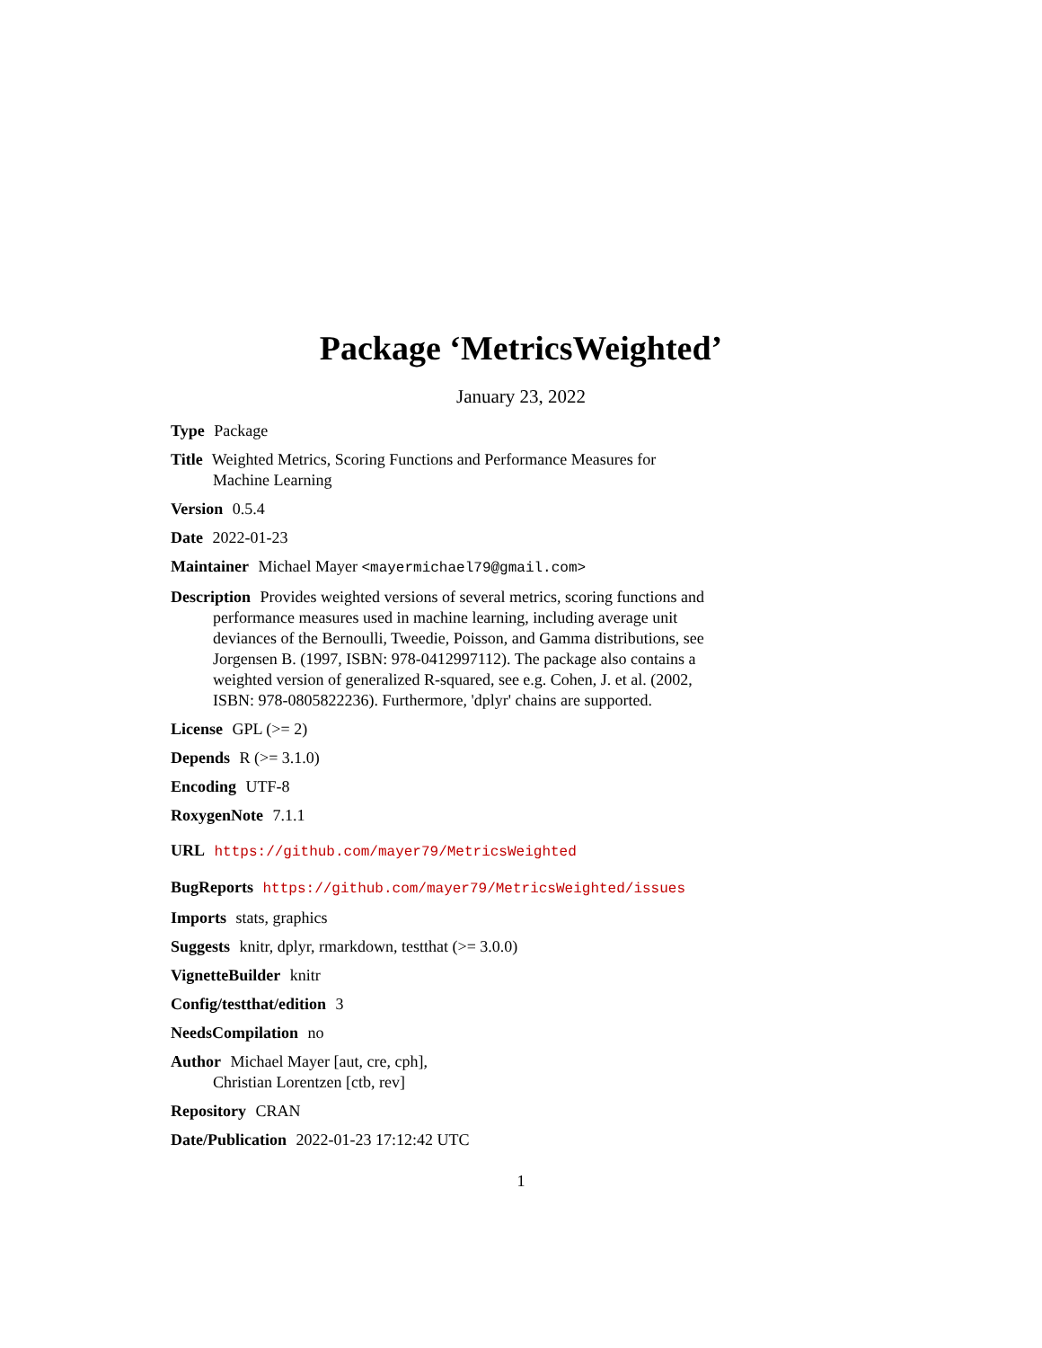Package ‘MetricsWeighted’
January 23, 2022
Type Package
Title Weighted Metrics, Scoring Functions and Performance Measures for Machine Learning
Version 0.5.4
Date 2022-01-23
Maintainer Michael Mayer <mayermichael79@gmail.com>
Description Provides weighted versions of several metrics, scoring functions and performance measures used in machine learning, including average unit deviances of the Bernoulli, Tweedie, Poisson, and Gamma distributions, see Jorgensen B. (1997, ISBN: 978-0412997112). The package also contains a weighted version of generalized R-squared, see e.g. Cohen, J. et al. (2002, ISBN: 978-0805822236). Furthermore, 'dplyr' chains are supported.
License GPL (>= 2)
Depends R (>= 3.1.0)
Encoding UTF-8
RoxygenNote 7.1.1
URL https://github.com/mayer79/MetricsWeighted
BugReports https://github.com/mayer79/MetricsWeighted/issues
Imports stats, graphics
Suggests knitr, dplyr, rmarkdown, testthat (>= 3.0.0)
VignetteBuilder knitr
Config/testthat/edition 3
NeedsCompilation no
Author Michael Mayer [aut, cre, cph],
Christian Lorentzen [ctb, rev]
Repository CRAN
Date/Publication 2022-01-23 17:12:42 UTC
1